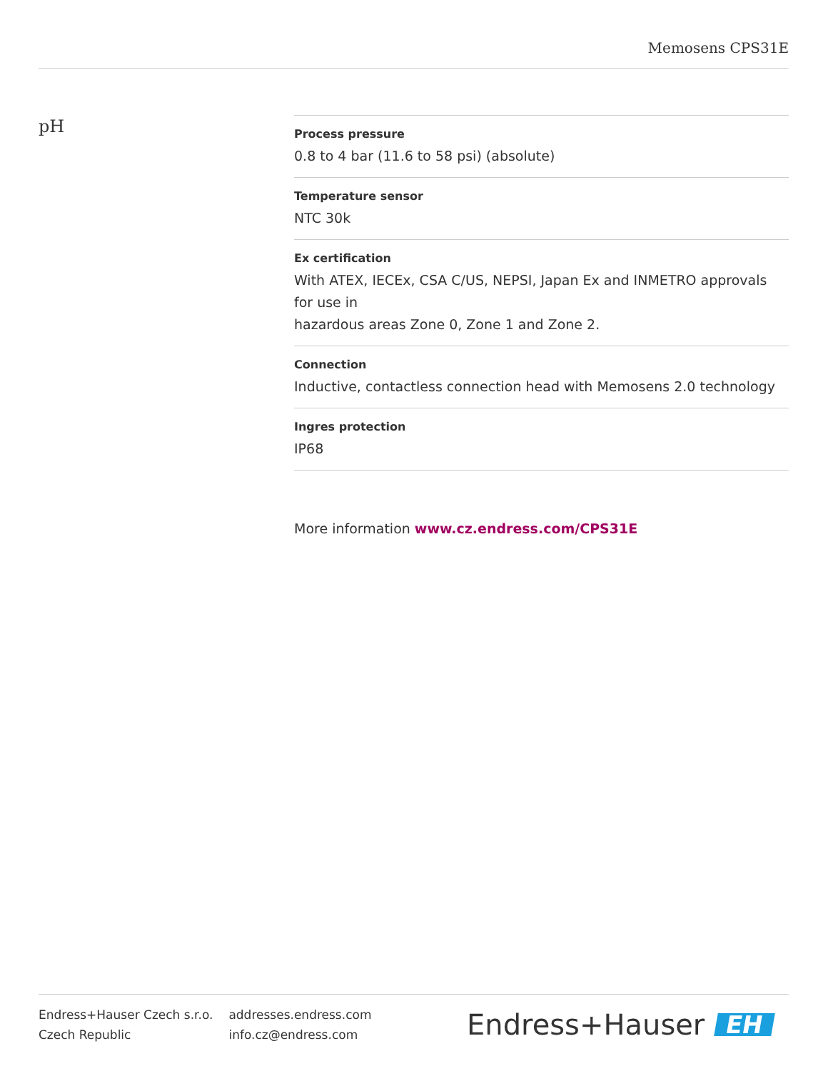Memosens CPS31E
pH
Process pressure
0.8 to 4 bar (11.6 to 58 psi) (absolute)
Temperature sensor
NTC 30k
Ex certification
With ATEX, IECEx, CSA C/US, NEPSI, Japan Ex and INMETRO approvals for use in
hazardous areas Zone 0, Zone 1 and Zone 2.
Connection
Inductive, contactless connection head with Memosens 2.0 technology
Ingres protection
IP68
More information www.cz.endress.com/CPS31E
Endress+Hauser Czech s.r.o.
Czech Republic
addresses.endress.com
info.cz@endress.com
Endress+Hauser EH